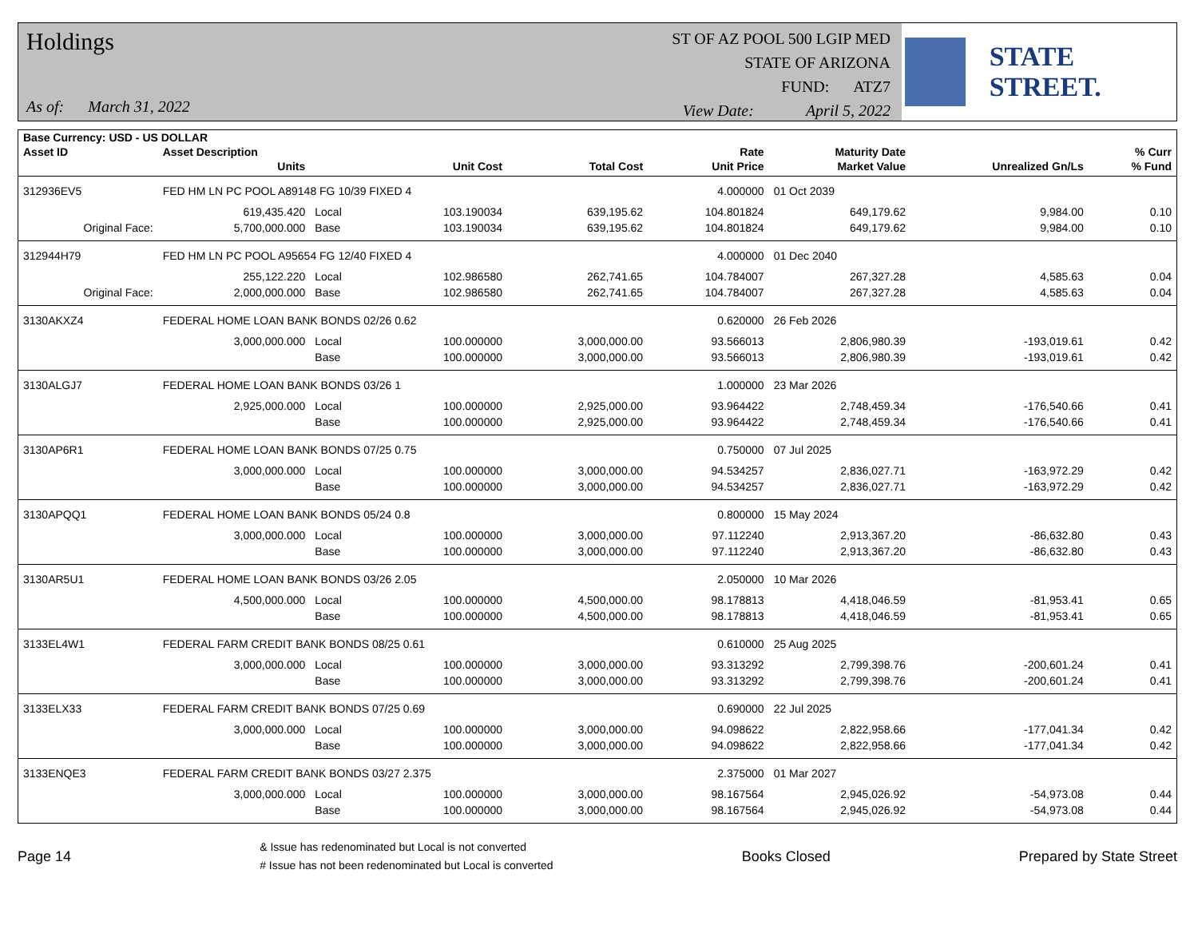Holdings
As of: March 31, 2022
ST OF AZ POOL 500 LGIP MED
STATE OF ARIZONA
FUND: ATZ7
View Date: April 5, 2022
STATE STREET.
| Base Currency: USD - US DOLLAR | | | | | | | | |
| --- | --- | --- | --- | --- | --- | --- | --- | --- |
| Asset ID | Asset Description | | | | Rate | Maturity Date | | % Curr |
| | Units | | Unit Cost | Total Cost | Unit Price | Market Value | Unrealized Gn/Ls | % Fund |
| 312936EV5 | FED HM LN PC POOL A89148 FG 10/39 FIXED 4 | | | | 4.000000 | 01 Oct 2039 | | |
| | 619,435.420 | Local | 103.190034 | 639,195.62 | 104.801824 | 649,179.62 | 9,984.00 | 0.10 |
| Original Face: | 5,700,000.000 | Base | 103.190034 | 639,195.62 | 104.801824 | 649,179.62 | 9,984.00 | 0.10 |
| 312944H79 | FED HM LN PC POOL A95654 FG 12/40 FIXED 4 | | | | 4.000000 | 01 Dec 2040 | | |
| | 255,122.220 | Local | 102.986580 | 262,741.65 | 104.784007 | 267,327.28 | 4,585.63 | 0.04 |
| Original Face: | 2,000,000.000 | Base | 102.986580 | 262,741.65 | 104.784007 | 267,327.28 | 4,585.63 | 0.04 |
| 3130AKXZ4 | FEDERAL HOME LOAN BANK BONDS 02/26 0.62 | | | | 0.620000 | 26 Feb 2026 | | |
| | 3,000,000.000 | Local | 100.000000 | 3,000,000.00 | 93.566013 | 2,806,980.39 | -193,019.61 | 0.42 |
| | | Base | 100.000000 | 3,000,000.00 | 93.566013 | 2,806,980.39 | -193,019.61 | 0.42 |
| 3130ALGJ7 | FEDERAL HOME LOAN BANK BONDS 03/26 1 | | | | 1.000000 | 23 Mar 2026 | | |
| | 2,925,000.000 | Local | 100.000000 | 2,925,000.00 | 93.964422 | 2,748,459.34 | -176,540.66 | 0.41 |
| | | Base | 100.000000 | 2,925,000.00 | 93.964422 | 2,748,459.34 | -176,540.66 | 0.41 |
| 3130AP6R1 | FEDERAL HOME LOAN BANK BONDS 07/25 0.75 | | | | 0.750000 | 07 Jul 2025 | | |
| | 3,000,000.000 | Local | 100.000000 | 3,000,000.00 | 94.534257 | 2,836,027.71 | -163,972.29 | 0.42 |
| | | Base | 100.000000 | 3,000,000.00 | 94.534257 | 2,836,027.71 | -163,972.29 | 0.42 |
| 3130APQQ1 | FEDERAL HOME LOAN BANK BONDS 05/24 0.8 | | | | 0.800000 | 15 May 2024 | | |
| | 3,000,000.000 | Local | 100.000000 | 3,000,000.00 | 97.112240 | 2,913,367.20 | -86,632.80 | 0.43 |
| | | Base | 100.000000 | 3,000,000.00 | 97.112240 | 2,913,367.20 | -86,632.80 | 0.43 |
| 3130AR5U1 | FEDERAL HOME LOAN BANK BONDS 03/26 2.05 | | | | 2.050000 | 10 Mar 2026 | | |
| | 4,500,000.000 | Local | 100.000000 | 4,500,000.00 | 98.178813 | 4,418,046.59 | -81,953.41 | 0.65 |
| | | Base | 100.000000 | 4,500,000.00 | 98.178813 | 4,418,046.59 | -81,953.41 | 0.65 |
| 3133EL4W1 | FEDERAL FARM CREDIT BANK BONDS 08/25 0.61 | | | | 0.610000 | 25 Aug 2025 | | |
| | 3,000,000.000 | Local | 100.000000 | 3,000,000.00 | 93.313292 | 2,799,398.76 | -200,601.24 | 0.41 |
| | | Base | 100.000000 | 3,000,000.00 | 93.313292 | 2,799,398.76 | -200,601.24 | 0.41 |
| 3133ELX33 | FEDERAL FARM CREDIT BANK BONDS 07/25 0.69 | | | | 0.690000 | 22 Jul 2025 | | |
| | 3,000,000.000 | Local | 100.000000 | 3,000,000.00 | 94.098622 | 2,822,958.66 | -177,041.34 | 0.42 |
| | | Base | 100.000000 | 3,000,000.00 | 94.098622 | 2,822,958.66 | -177,041.34 | 0.42 |
| 3133ENQE3 | FEDERAL FARM CREDIT BANK BONDS 03/27 2.375 | | | | 2.375000 | 01 Mar 2027 | | |
| | 3,000,000.000 | Local | 100.000000 | 3,000,000.00 | 98.167564 | 2,945,026.92 | -54,973.08 | 0.44 |
| | | Base | 100.000000 | 3,000,000.00 | 98.167564 | 2,945,026.92 | -54,973.08 | 0.44 |
Page 14
& Issue has redenominated but Local is not converted
# Issue has not been redenominated but Local is converted
Books Closed Prepared by State Street